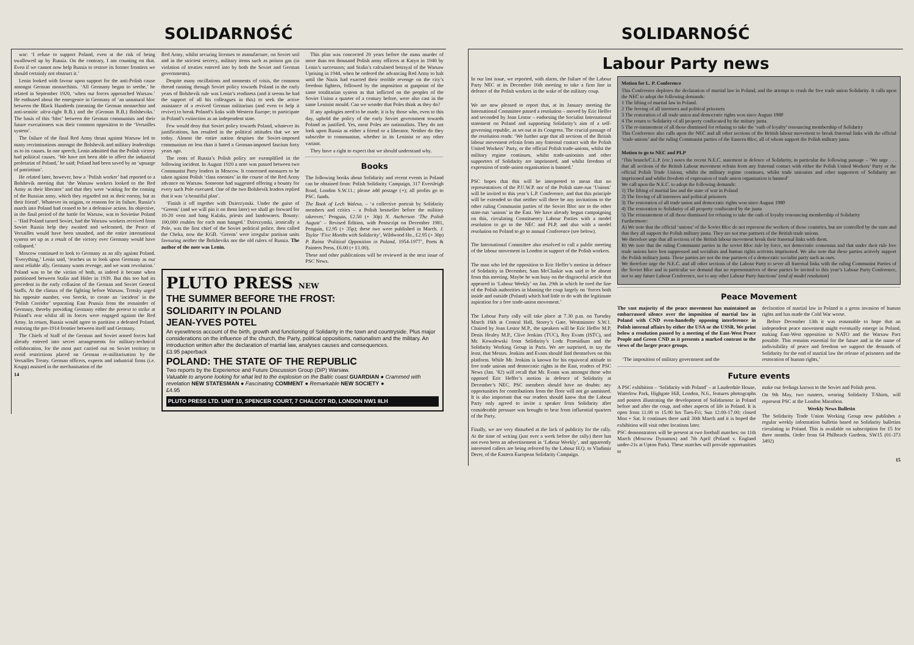SOLIDARNOŚĆ
war: ‘I refuse to support Poland, even at the risk of being swallowed up by Russia. On the contrary, I am counting on that. Even if we cannot now help Russia to restore its former frontiers we should certainly not obstruct it.’
Lenin looked with favour upon support for the anti-Polish cause amongst German monarchists. ‘All Germany began to seethe,’ he related in September 1920, ‘when our forces approached Warsaw.’ He enthused about the emergence in Germany of ‘an unnatural bloc between the Black Hundreds (meaning the German monarchist and anti-semitic ultra-right R.B.) and the (German R.B.) Bolsheviks.’ The basis of this ‘bloc’ between the German communists and their future executioners was their common opposition to the ‘Versailles system’.
The failure of the final Red Army thrust against Warsaw led to many recriminations amongst the Bolshevik and military leaderships as to its causes. In one speech, Lenin admitted that the Polish victory had political causes. ‘We have not been able to affect the industrial proletariat of Poland,’ he said; Poland had been saved by an ‘upsurge of patriotism’.
He related later, however, how a ‘Polish worker’ had reported to a Bolshevik meeting that ‘the Warsaw workers looked to the Red Army as their liberator’ and that they were ‘waiting for the coming of the Russian army, which they regarded not as their enemy, but as their friend’. Whatever its origins, or reasons for its failure, Russia’s march into Poland had ceased to be a defensive action. Its objective, in the final period of the battle for Warsaw, was to Sovietise Poland – ‘Had Poland turned Soviet, had the Warsaw workers received from Soviet Russia help they awaited and welcomed, the Peace of Versailles would have been smashed, and the entire international system set up as a result of the victory over Germany would have collapsed.’
Moscow continued to look to Germany as an ally against Poland. ‘Everything,’ Lenin said, ‘teaches us to look upon Germany as our most reliable ally. Germany wants revenge, and we want revolution.’ Poland was to be the victim of both, as indeed it became when partitioned between Stalin and Hitler in 1939. But this too had its precedent in the early collusion of the German and Soviet General Staffs. At the climax of the fighting before Warsaw, Trotsky urged his opposite number, von Seeckt, to create an ‘incident’ in the ‘Polish Corridor’ separating East Prussia from the remainder of Germany, thereby providing Germany either the pretext to strike at Poland’s rear whilst all its forces were engaged against the Red Army. In return, Russia would agree to partition a defeated Poland, restoring the pre-1914 frontier between itself and Germany.
The Chiefs of Staff of the German and Soviet armed forces had already entered into secret arrangements for military-technical collaboration, for the most part carried out on Soviet territory to avoid restrictions placed on German re-militarisation by the Versailles Treaty. German officers, experts and industrial firms (i.e. Krupp) assisted in the mechanisation of the
14
Red Army, whilst securing licenses to manufacture, on Soviet soil and in the strictest secrecy, military items such as poison gas (in violation of treaties entered into by both the Soviet and German governments).
Despite many oscillations and moments of crisis, the common thread running through Soviet policy towards Poland in the early years of Bolshevik rule was Lenin’s readiness (and it seems he had the support of all his colleagues in this) to seek the active assistance of a revived German militarism (and even to help it revive) to break Poland’s links with Western Europe; to participate in Poland’s extinction as an independent state.
Few would deny that Soviet policy towards Poland, whatever its justifications, has resulted in the political attitudes that we see today. Almost the entire nation despises the Soviet-imposed communism no less than it hated a German-imposed fascism forty years ago.
The roots of Russia’s Polish policy are exemplified in the following incident. In August 1920 a note was passed between two Communist Party leaders in Moscow. It concerned measures to be taken against Polish ‘class enemies’ in the course of the Red Army advance on Warsaw. Someone had suggested offering a bounty for every such Pole executed. One of the two Bolshevik leaders replied that it was ‘a beautiful plan’.
‘Finish it off together with Dzierzynski. Under the guise of “Greens’ (and we will pin it on them later) we shall go forward for 10-20 verst and hang Kulaks, priests and landowners. Bounty: 100,000 roubles for each man hanged.’ Dzierzynski, ironically a Pole, was the first chief of the Soviet political police, then called the Cheka, now the KGB. ‘Greens’ were irregular partisan units favouring neither the Bolsheviks nor the old rulers of Russia. The author of the note was Lenin.
This plan was concocted 20 years before the mass murder of more than ten thousand Polish army officers at Katyn in 1940 by Lenin’s successors; and Stalin’s calculated betrayal of the Warsaw Uprising in 1944, when he ordered the advancing Red Army to halt until the Nazis had exacted their terrible revenge on the city’s freedom fighters, followed by the imposition at gunpoint of the same totalitarian system as that inflicted on the peoples of the Soviet Union a quarter of a century before, were also cast in the same Leninist mould. Can we wonder that Poles think as they do?
If any apologies need to be made, it is by those who, even to this day, uphold the policy of the early Soviet government towards Poland as justified. Yes, most Poles are nationalists. They do not look upon Russia as either a friend or a liberator. Neither do they subscribe to communism, whether in its Leninist or any other variant.
They have a right to expect that we should understand why.
Books
The following books about Solidarity and recent events in Poland can be obtained from: Polish Solidarity Campaign, 317 Eversleigh Road, London S.W.11.; please add postage (+); all profits go to PSC. funds.
The Book of Lech Walesa, – ‘a collective portrait by Solidarity members and critics – a Polish bestseller before the military takeover,’ Penguin, £2.50 (+ 30p) N. Ascherson ‘The Polish August’ – Revised Edition, with Postscript on December 1981, Penguin, £2.95 (+ 35p); these two were published in March. J. Taylor ‘Five Months with Solidarity’, Wildwood Ho., £2.95 (+ 30p) P. Raina ‘Political Opposition in Poland, 1954-1977’, Poets & Painters Press, £6.00 (+ £1.00).
These and other publications will be reviewed in the next issue of PSC News.
PLUTO PRESS NEW
THE SUMMER BEFORE THE FROST:
SOLIDARITY IN POLAND
JEAN-YVES POTEL
An eyewitness account of the birth, growth and functioning of Solidarity in the town and countryside. Plus major considerations on the influence of the church, the Party, political oppositions, nationalism and the military. An introduction written after the declaration of martial law, analyses causes and consequences.
£3.95 paperback
POLAND: THE STATE OF THE REPUBLIC
Two reports by the Experience and Future Discussion Group (DiP) Warsaw.
Valuable to anyone looking for what led to the explosion on the Baltic coast GUARDIAN ● Crammed with revelation NEW STATESMAN ● Fascinating COMMENT ● Remarkable NEW SOCIETY ●
£4.95
PLUTO PRESS LTD. UNIT 10, SPENCER COURT, 7 CHALCOT RD, LONDON NW1 8LH
SOLIDARNOŚĆ
Labour Party news
In our last issue, we reported, with alarm, the failure of the Labour Party NEC at its December 16th meeting to take a firm line in defence of the Polish workers in the wake of the military coup.
We are now pleased to report that, at its January meeting the International Committee passed a resolution – moved by Eric Heffer and seconded by Joan Lestor – endorsing the Socialist International statement on Poland and supporting Solidarity’s aim of a self-governing republic, as set out at its Congress. The crucial passage of the resolution reads: ‘We further urge that all sections of the British labour movement refrain from any fraternal contact with the Polish United Workers’ Party, or the official Polish trade-unions, whilst the military regime continues, whilst trade-unionists and other supporters of Solidarity are imprisoned, and whilst freedom of expression of trade-union organisation is banned.’
PSC hopes that this will be interpreted to mean that no representatives of the P.U.W.P. nor of the Polish state-run ‘Unions’ will be invited to this year’s L.P. Conference, and that this principle will be extended so that neither will there be any invitations to the other ruling Communist parties of the Soviet Bloc nor to the other state-run ‘unions’ in the East. We have already begun campaigning on this, circulating Constituency Labour Parties with a model resolution to go to the NEC and PLP, and also with a model resolution on Poland to go to annual Conference (see below).
The International Committee also resolved to call a public meeting of the labour movement in London in support of the Polish workers.
The man who led the opposition to Eric Heffer’s motion in defence of Solidarity in December, Sam McCluskie was said to be absent from this meeting. Maybe he was busy on the disgraceful article that appeared in ‘Labour Weekly’ on Jan. 29th in which he toed the line of the Polish authorities in blaming the coup largely on ‘forces both inside and outside (Poland) which had little to do with the legitimate aspiration for a free trade-union movement.’
The Labour Party rally will take place at 7.30 p.m. on Tuesday March 16th at Central Hall, Storey’s Gate, Westminster S.W.1. Chaired by Joan Lestor M.P., the speakers will be Eric Heffer M.P, Denis Healey M.P., Clive Jenkins (TUC), Roy Evans (ISTC), and Mr. Kowalewski from Solidarity’s Lodz Praesidium and the Solidarity Working Group in Paris. We are surprised, to say the least, that Messrs. Jenkins and Evans should find themselves on this platform. While Mr. Jenkins is known for his equivocal attitude to free trade unions and democratic rights in the East, readers of PSC News (Jan. ’82) will recall that Mr. Evans was amongst those who opposed Eric Heffer’s motion in defence of Solidarity at December’s NEC. PSC members should have no doubts: any opportunities for contributions from the floor will not go unmissed. It is also important that our readers should know that the Labour Party only agreed to invite a speaker from Solidarity after considerable pressure was brought to bear from influential quarters of the Party.
Finally, we are very disturbed at the lack of publicity for the rally. At the time of writing (just over a week before the rally) there has not even been an advertisement in ‘Labour Weekly’, and apparently interested callers are being referred by the Labour H.Q. to Vladimir Derer, of the Eastern European Solidarity Campaign.
Motion for L. P. Conference
This Conference deplores the declaration of martial law in Poland, and the attempt to crush the free trade union Solidarity. It calls upon the NEC to adopt the following demands:
1 The lifting of martial law in Poland.
2 The freeing of all internees and political prisoners
3 The restoration of all trade union and democratic rights won since August 1980
4 The return to Solidarity of all property confiscated by the miitary junta.
5 The re-instatement of all those dismissed for refusing to take the ‘oath of loyalty’ renouncing membership of Solidarity
This Conference also calls upon the NEC and all other sections of the British labour movement to break fraternal links with the official ‘trade unions’ and the ruling Communist parties of the Eastern Bloc, all of whom support the Polish military junta.
Motion to go to NEC and PLP
‘This branch/C.L.P. (etc.) notes the recent N.E.C. statement in defence of Solidarity, in particular the following passage – ‘We urge . . . that all sections of the British Labour movement refrain from any fraternal contact with either the Polish United Workers’ Party or the official Polish Trade Unions, whilst the military regime continues, whilst trade unionists and other supporters of Solidarity are imprisoned and whilst freedom of expression of trade union organisation is banned’
We call upon the N.E.C. to adopt the following demands:
1) The lifting of martial law and the state of war in Poland
2) The freeing of all internees and political prisoners
3) The restoration of all trade union and democratic rights won since August 1980
4) The restoration to Solidarity of all property confiscated by the junta
5) The reinstatement of all those dismissed for refusing to take the oath of loyalty renouncing membership of Solidarity
Furthermore:
A) We note that the official ‘unions’ of the Soviet Bloc do not represent the workers of those countries, but are controlled by the state and that they all support the Polish military junta. They are not true partners of the British trade unions.
We therefore urge that all sections of the British labour movement break their fraternal links with them.
B) We note that the ruling Communist parties in the soviet Bloc rule by force, not democratic consensus and that under their rule free trade unions have ben suppressed and socialists and human rights activists imprisoned. We also note that these parties actively support the Polish military junta. These parties are not the true partners of a democratic socialist party such as ours.
We therefore urge the N.E.C. and all other sections of the Labour Party to sever all fraternal links with the ruling Communist Parties of the Soviet Bloc and in particular we demand that no representatives of these parties be invited to this year’s Labour Party Conference, nor to any future Labour Conference, not to any other Labour Party functions’ (end of model resolution)
Peace Movement
The vast majority of the peace movement has maintained an embarrassed silence over the imposition of martial law in Poland with CND even-handedly opposing interference in Polish internal affairs by either the USA or the USSR. We print below a resolution passed by a meeting of the East-West Peace People and Green CND as it presents a marked contrast to the views of the larger peace groups.
‘The imposition of military government and the
declaration of martial law in Poland is a gross invasion of human rights and has made the Cold War worse.
Before December 13th it was reasonable to hope that an independent peace movement might eventually emerge in Poland, making East-West opposition to NATO and the Warsaw Pact possible. This remains essential for the future and in the name of indivisibility of peace and freedom we support the demands of Solidarity for the end of martial law the release of prisoners and the restoration of human rights,’
Future events
A PSC exhibition – ‘Solidarity with Poland’ – at Lauderdale House, Waterlow Park, Highgate Hill, London, N.6., features photographs and posters illustrating the development of Solidarnosc in Poland before and after the coup, and other aspects of life in Poland. It is open from 11.00 to 15.00 hrs Tues-Fri; Sun 12.00-17.00; closed Mon + Sat. It continues there until 30th March and it is hoped the exhibition will visit other locations later.
PSC demonstrators will be present at two football matches: on 11th March (Moscow Dynamos) and 7th April (Poland v. England under-21s at Upton Park). These matches will provide opportunities to
make our feelings known to the Soviet and Polish press.
On 9th May, two runners, wearing Solidarity T-Shirts, will represent PSC at the London Marathon.
Weekly News Bulletin
The Solidarity Trade Union Working Group now publishes a regular weekly information bulletin based on Solidarity bulletins circulating in Poland. This is available on subscription for £5 for three months. Order from 64 Philbeach Gardens, SW15 (01-373 3492)
15